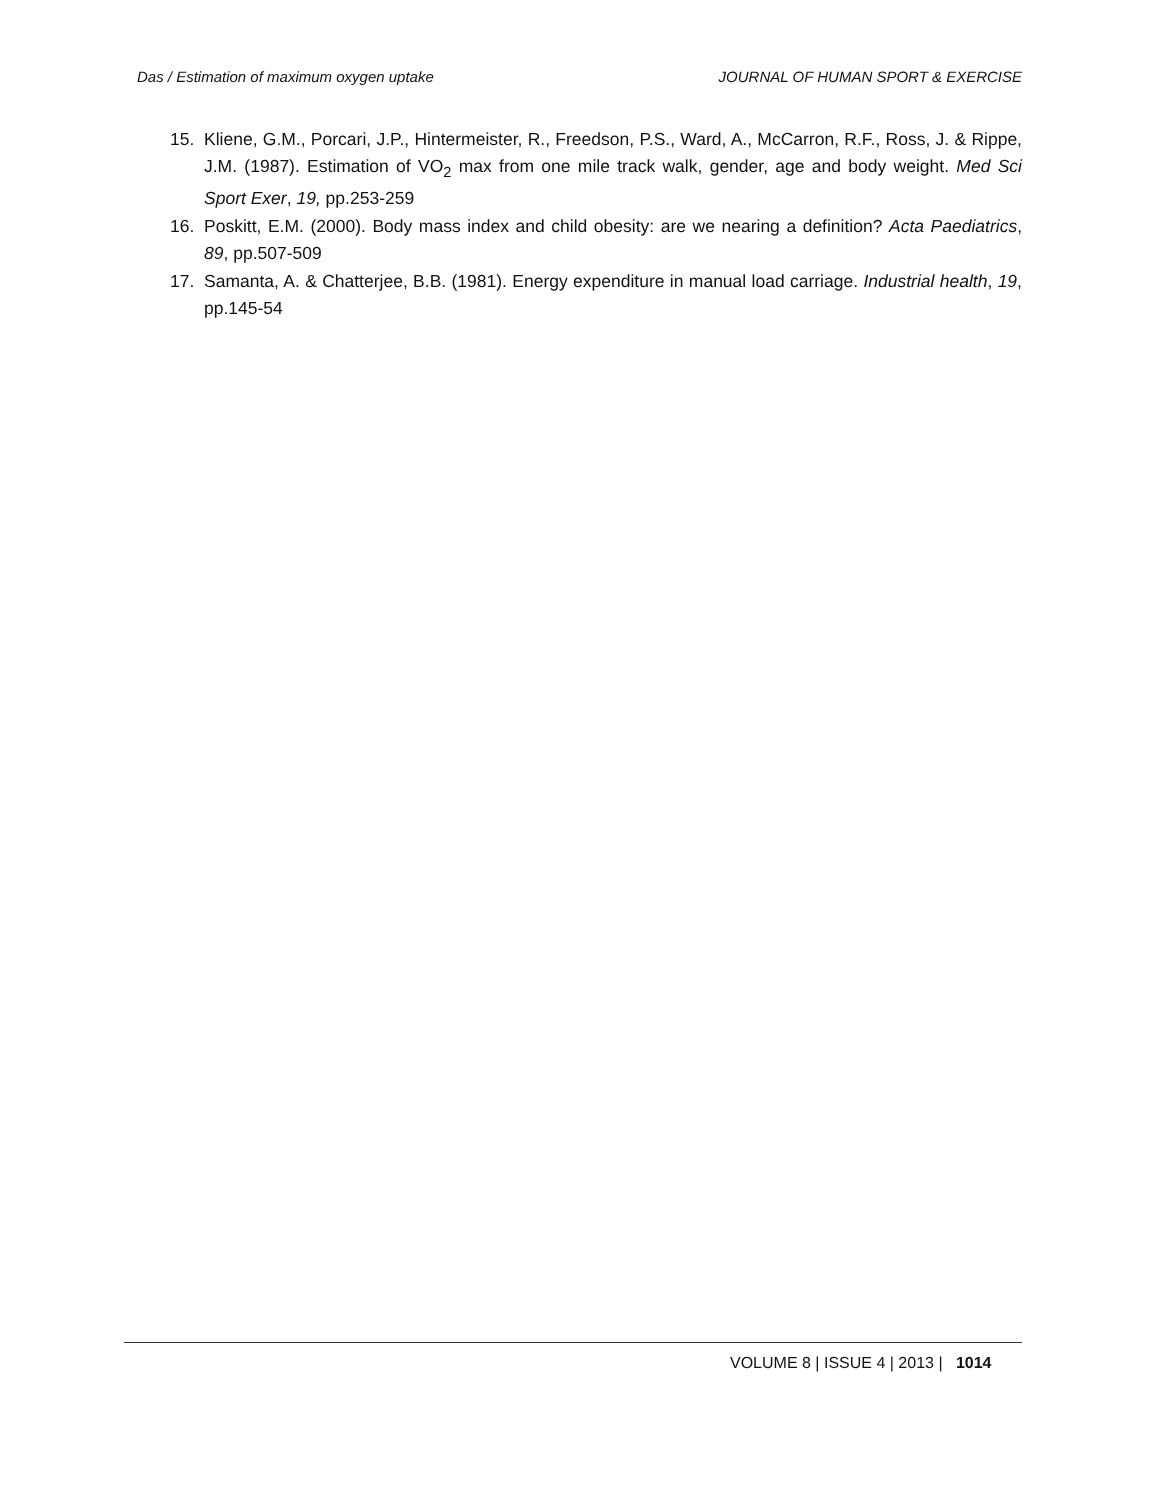Das / Estimation of maximum oxygen uptake JOURNAL OF HUMAN SPORT & EXERCISE
15. Kliene, G.M., Porcari, J.P., Hintermeister, R., Freedson, P.S., Ward, A., McCarron, R.F., Ross, J. & Rippe, J.M. (1987). Estimation of VO<sub>2</sub> max from one mile track walk, gender, age and body weight. Med Sci Sport Exer, 19, pp.253-259
16. Poskitt, E.M. (2000). Body mass index and child obesity: are we nearing a definition? Acta Paediatrics, 89, pp.507-509
17. Samanta, A. & Chatterjee, B.B. (1981). Energy expenditure in manual load carriage. Industrial health, 19, pp.145-54
VOLUME 8 | ISSUE 4 | 2013 | 1014